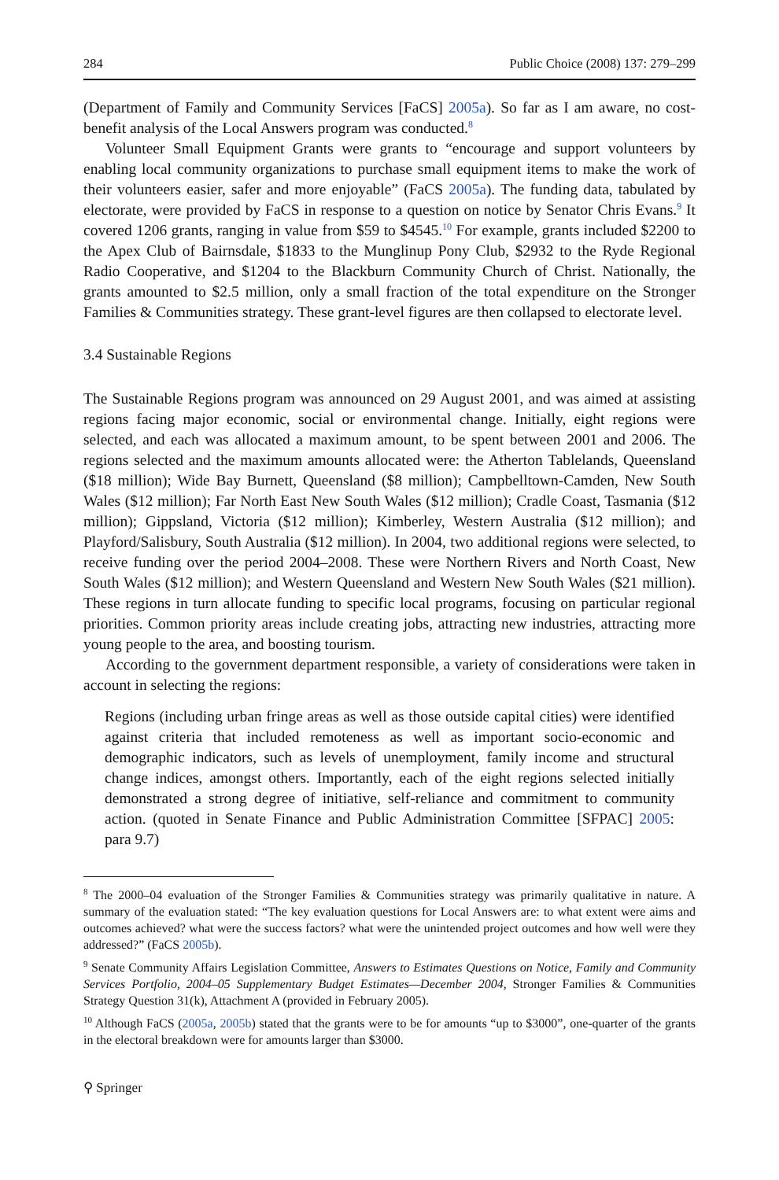284 Public Choice (2008) 137: 279–299
(Department of Family and Community Services [FaCS] 2005a). So far as I am aware, no cost-benefit analysis of the Local Answers program was conducted.<sup>8</sup>
Volunteer Small Equipment Grants were grants to “encourage and support volunteers by enabling local community organizations to purchase small equipment items to make the work of their volunteers easier, safer and more enjoyable” (FaCS 2005a). The funding data, tabulated by electorate, were provided by FaCS in response to a question on notice by Senator Chris Evans.<sup>9</sup> It covered 1206 grants, ranging in value from $59 to $4545.<sup>10</sup> For example, grants included $2200 to the Apex Club of Bairnsdale, $1833 to the Munglinup Pony Club, $2932 to the Ryde Regional Radio Cooperative, and $1204 to the Blackburn Community Church of Christ. Nationally, the grants amounted to $2.5 million, only a small fraction of the total expenditure on the Stronger Families & Communities strategy. These grant-level figures are then collapsed to electorate level.
3.4 Sustainable Regions
The Sustainable Regions program was announced on 29 August 2001, and was aimed at assisting regions facing major economic, social or environmental change. Initially, eight regions were selected, and each was allocated a maximum amount, to be spent between 2001 and 2006. The regions selected and the maximum amounts allocated were: the Atherton Tablelands, Queensland ($18 million); Wide Bay Burnett, Queensland ($8 million); Campbelltown-Camden, New South Wales ($12 million); Far North East New South Wales ($12 million); Cradle Coast, Tasmania ($12 million); Gippsland, Victoria ($12 million); Kimberley, Western Australia ($12 million); and Playford/Salisbury, South Australia ($12 million). In 2004, two additional regions were selected, to receive funding over the period 2004–2008. These were Northern Rivers and North Coast, New South Wales ($12 million); and Western Queensland and Western New South Wales ($21 million). These regions in turn allocate funding to specific local programs, focusing on particular regional priorities. Common priority areas include creating jobs, attracting new industries, attracting more young people to the area, and boosting tourism.
According to the government department responsible, a variety of considerations were taken in account in selecting the regions:
Regions (including urban fringe areas as well as those outside capital cities) were identified against criteria that included remoteness as well as important socio-economic and demographic indicators, such as levels of unemployment, family income and structural change indices, amongst others. Importantly, each of the eight regions selected initially demonstrated a strong degree of initiative, self-reliance and commitment to community action. (quoted in Senate Finance and Public Administration Committee [SFPAC] 2005: para 9.7)
<sup>8</sup> The 2000–04 evaluation of the Stronger Families & Communities strategy was primarily qualitative in nature. A summary of the evaluation stated: “The key evaluation questions for Local Answers are: to what extent were aims and outcomes achieved? what were the success factors? what were the unintended project outcomes and how well were they addressed?” (FaCS 2005b).
<sup>9</sup> Senate Community Affairs Legislation Committee, Answers to Estimates Questions on Notice, Family and Community Services Portfolio, 2004–05 Supplementary Budget Estimates—December 2004, Stronger Families & Communities Strategy Question 31(k), Attachment A (provided in February 2005).
<sup>10</sup> Although FaCS (2005a, 2005b) stated that the grants were to be for amounts “up to $3000”, one-quarter of the grants in the electoral breakdown were for amounts larger than $3000.
⚲ Springer